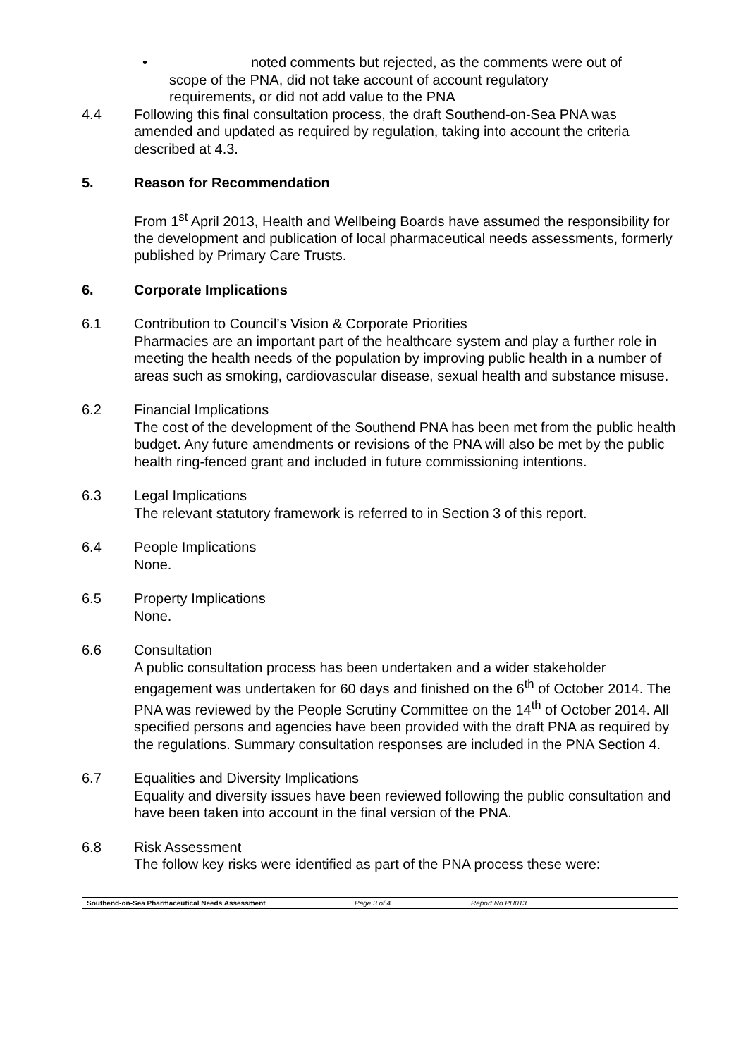• noted comments but rejected, as the comments were out of
scope of the PNA, did not take account of account regulatory
requirements, or did not add value to the PNA
4.4 Following this final consultation process, the draft Southend-on-Sea PNA was amended and updated as required by regulation, taking into account the criteria described at 4.3.
5. Reason for Recommendation
From 1<sup>st</sup> April 2013, Health and Wellbeing Boards have assumed the responsibility for the development and publication of local pharmaceutical needs assessments, formerly published by Primary Care Trusts.
6. Corporate Implications
6.1 Contribution to Council’s Vision & Corporate Priorities
Pharmacies are an important part of the healthcare system and play a further role in meeting the health needs of the population by improving public health in a number of areas such as smoking, cardiovascular disease, sexual health and substance misuse.
6.2 Financial Implications
The cost of the development of the Southend PNA has been met from the public health budget. Any future amendments or revisions of the PNA will also be met by the public health ring-fenced grant and included in future commissioning intentions.
6.3 Legal Implications
The relevant statutory framework is referred to in Section 3 of this report.
6.4 People Implications
None.
6.5 Property Implications
None.
6.6 Consultation
A public consultation process has been undertaken and a wider stakeholder engagement was undertaken for 60 days and finished on the 6<sup>th</sup> of October 2014. The PNA was reviewed by the People Scrutiny Committee on the 14<sup>th</sup> of October 2014. All specified persons and agencies have been provided with the draft PNA as required by the regulations. Summary consultation responses are included in the PNA Section 4.
6.7 Equalities and Diversity Implications
Equality and diversity issues have been reviewed following the public consultation and have been taken into account in the final version of the PNA.
6.8 Risk Assessment
The follow key risks were identified as part of the PNA process these were:
Southend-on-Sea Pharmaceutical Needs Assessment Page 3 of 4 Report No PH013